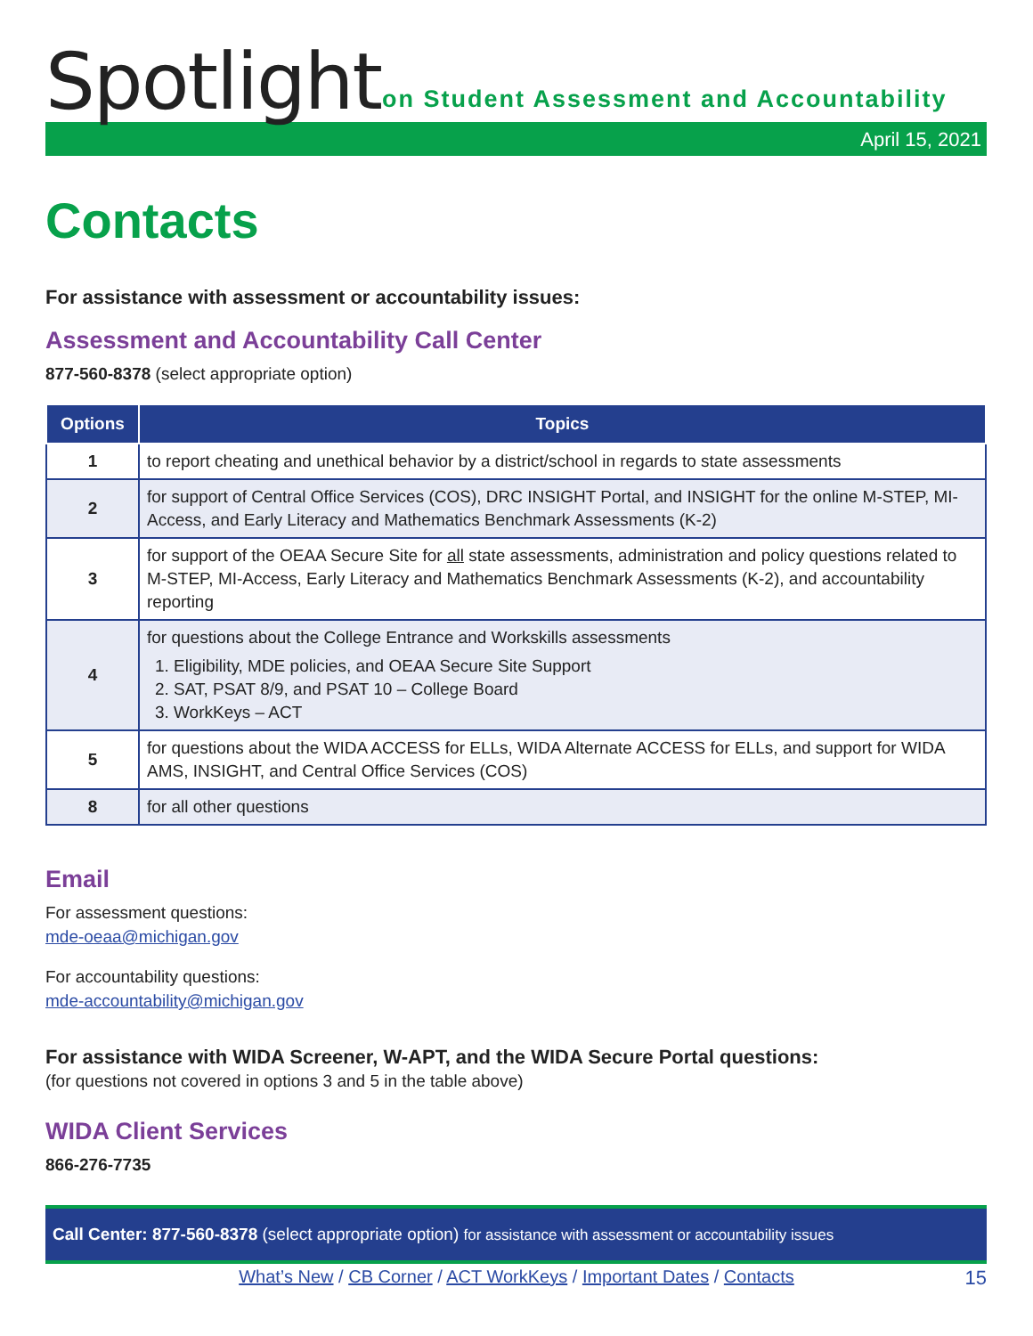Spotlight
on Student Assessment and Accountability
April 15, 2021
Contacts
For assistance with assessment or accountability issues:
Assessment and Accountability Call Center
877-560-8378 (select appropriate option)
| Options | Topics |
| --- | --- |
| 1 | to report cheating and unethical behavior by a district/school in regards to state assessments |
| 2 | for support of Central Office Services (COS), DRC INSIGHT Portal, and INSIGHT for the online M-STEP, MI-Access, and Early Literacy and Mathematics Benchmark Assessments (K-2) |
| 3 | for support of the OEAA Secure Site for all state assessments, administration and policy questions related to M-STEP, MI-Access, Early Literacy and Mathematics Benchmark Assessments (K-2), and accountability reporting |
| 4 | for questions about the College Entrance and Workskills assessments 1. Eligibility, MDE policies, and OEAA Secure Site Support 2. SAT, PSAT 8/9, and PSAT 10 – College Board 3. WorkKeys – ACT |
| 5 | for questions about the WIDA ACCESS for ELLs, WIDA Alternate ACCESS for ELLs, and support for WIDA AMS, INSIGHT, and Central Office Services (COS) |
| 8 | for all other questions |
Email
For assessment questions:
mde-oeaa@michigan.gov
For accountability questions:
mde-accountability@michigan.gov
For assistance with WIDA Screener, W-APT, and the WIDA Secure Portal questions:
(for questions not covered in options 3 and 5 in the table above)
WIDA Client Services
866-276-7735
Call Center: 877-560-8378 (select appropriate option) for assistance with assessment or accountability issues
What’s New / CB Corner / ACT WorkKeys / Important Dates / Contacts 15